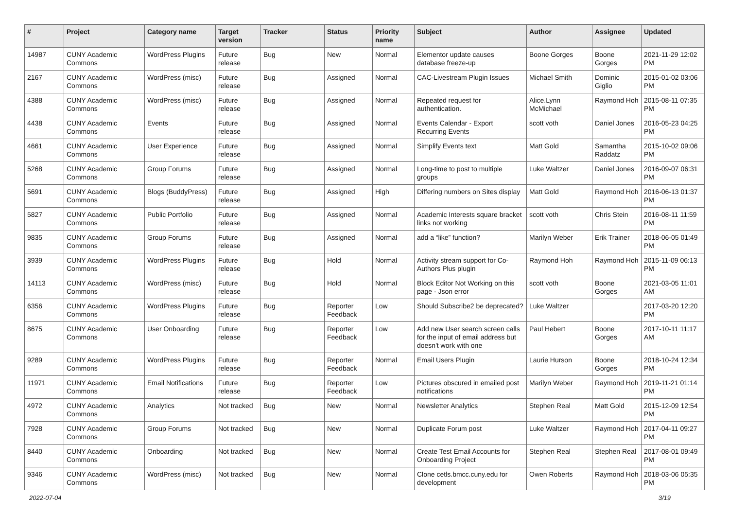| # | Project | Category name | Target version | Tracker | Status | Priority name | Subject | Author | Assignee | Updated |
| --- | --- | --- | --- | --- | --- | --- | --- | --- | --- | --- |
| 14987 | CUNY Academic Commons | WordPress Plugins | Future release | Bug | New | Normal | Elementor update causes database freeze-up | Boone Gorges | Boone Gorges | 2021-11-29 12:02 PM |
| 2167 | CUNY Academic Commons | WordPress (misc) | Future release | Bug | Assigned | Normal | CAC-Livestream Plugin Issues | Michael Smith | Dominic Giglio | 2015-01-02 03:06 PM |
| 4388 | CUNY Academic Commons | WordPress (misc) | Future release | Bug | Assigned | Normal | Repeated request for authentication. | Alice.Lynn McMichael | Raymond Hoh | 2015-08-11 07:35 PM |
| 4438 | CUNY Academic Commons | Events | Future release | Bug | Assigned | Normal | Events Calendar - Export Recurring Events | scott voth | Daniel Jones | 2016-05-23 04:25 PM |
| 4661 | CUNY Academic Commons | User Experience | Future release | Bug | Assigned | Normal | Simplify Events text | Matt Gold | Samantha Raddatz | 2015-10-02 09:06 PM |
| 5268 | CUNY Academic Commons | Group Forums | Future release | Bug | Assigned | Normal | Long-time to post to multiple groups | Luke Waltzer | Daniel Jones | 2016-09-07 06:31 PM |
| 5691 | CUNY Academic Commons | Blogs (BuddyPress) | Future release | Bug | Assigned | High | Differing numbers on Sites display | Matt Gold | Raymond Hoh | 2016-06-13 01:37 PM |
| 5827 | CUNY Academic Commons | Public Portfolio | Future release | Bug | Assigned | Normal | Academic Interests square bracket links not working | scott voth | Chris Stein | 2016-08-11 11:59 PM |
| 9835 | CUNY Academic Commons | Group Forums | Future release | Bug | Assigned | Normal | add a “like” function? | Marilyn Weber | Erik Trainer | 2018-06-05 01:49 PM |
| 3939 | CUNY Academic Commons | WordPress Plugins | Future release | Bug | Hold | Normal | Activity stream support for Co-Authors Plus plugin | Raymond Hoh | Raymond Hoh | 2015-11-09 06:13 PM |
| 14113 | CUNY Academic Commons | WordPress (misc) | Future release | Bug | Hold | Normal | Block Editor Not Working on this page - Json error | scott voth | Boone Gorges | 2021-03-05 11:01 AM |
| 6356 | CUNY Academic Commons | WordPress Plugins | Future release | Bug | Reporter Feedback | Low | Should Subscribe2 be deprecated? | Luke Waltzer | | 2017-03-20 12:20 PM |
| 8675 | CUNY Academic Commons | User Onboarding | Future release | Bug | Reporter Feedback | Low | Add new User search screen calls for the input of email address but doesn't work with one | Paul Hebert | Boone Gorges | 2017-10-11 11:17 AM |
| 9289 | CUNY Academic Commons | WordPress Plugins | Future release | Bug | Reporter Feedback | Normal | Email Users Plugin | Laurie Hurson | Boone Gorges | 2018-10-24 12:34 PM |
| 11971 | CUNY Academic Commons | Email Notifications | Future release | Bug | Reporter Feedback | Low | Pictures obscured in emailed post notifications | Marilyn Weber | Raymond Hoh | 2019-11-21 01:14 PM |
| 4972 | CUNY Academic Commons | Analytics | Not tracked | Bug | New | Normal | Newsletter Analytics | Stephen Real | Matt Gold | 2015-12-09 12:54 PM |
| 7928 | CUNY Academic Commons | Group Forums | Not tracked | Bug | New | Normal | Duplicate Forum post | Luke Waltzer | Raymond Hoh | 2017-04-11 09:27 PM |
| 8440 | CUNY Academic Commons | Onboarding | Not tracked | Bug | New | Normal | Create Test Email Accounts for Onboarding Project | Stephen Real | Stephen Real | 2017-08-01 09:49 PM |
| 9346 | CUNY Academic Commons | WordPress (misc) | Not tracked | Bug | New | Normal | Clone cetls.bmcc.cuny.edu for development | Owen Roberts | Raymond Hoh | 2018-03-06 05:35 PM |
2022-07-04 3/19